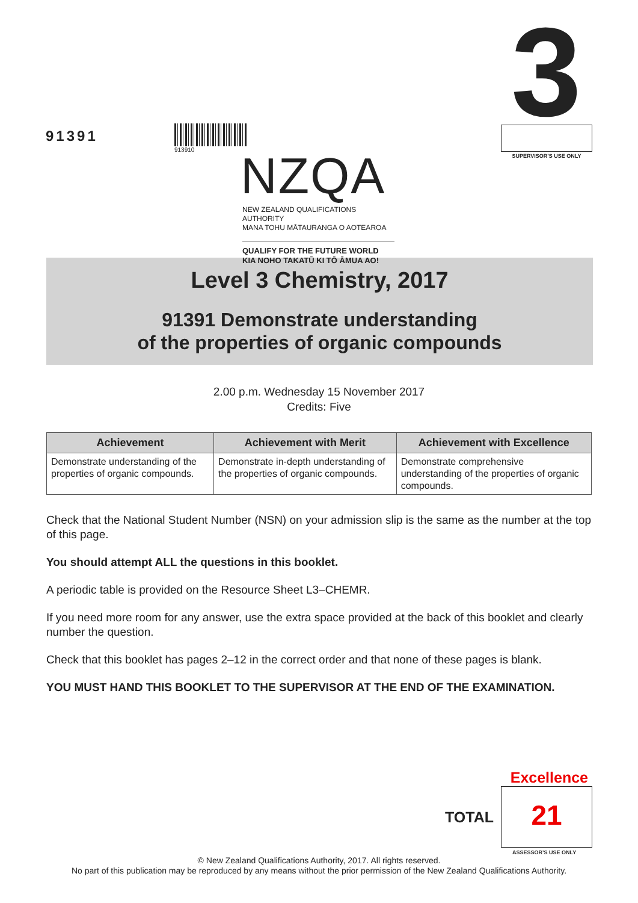91391
913910
NZQA
NEW ZEALAND QUALIFICATIONS AUTHORITY
MANA TOHU MĀTAURANGA O AOTEAROA
QUALIFY FOR THE FUTURE WORLD
KIA NOHO TAKATŪ KI TŌ ĀMUA AO!
3
SUPERVISOR’S USE ONLY
Level 3 Chemistry, 2017
91391 Demonstrate understanding
of the properties of organic compounds
2.00 p.m. Wednesday 15 November 2017
Credits: Five
| Achievement | Achievement with Merit | Achievement with Excellence |
| --- | --- | --- |
| Demonstrate understanding of the properties of organic compounds. | Demonstrate in-depth understanding of the properties of organic compounds. | Demonstrate comprehensive understanding of the properties of organic compounds. |
Check that the National Student Number (NSN) on your admission slip is the same as the number at the top of this page.
You should attempt ALL the questions in this booklet.
A periodic table is provided on the Resource Sheet L3–CHEMR.
If you need more room for any answer, use the extra space provided at the back of this booklet and clearly number the question.
Check that this booklet has pages 2–12 in the correct order and that none of these pages is blank.
YOU MUST HAND THIS BOOKLET TO THE SUPERVISOR AT THE END OF THE EXAMINATION.
Excellence
TOTAL
21
ASSESSOR’S USE ONLY
© New Zealand Qualifications Authority, 2017. All rights reserved.
No part of this publication may be reproduced by any means without the prior permission of the New Zealand Qualifications Authority.